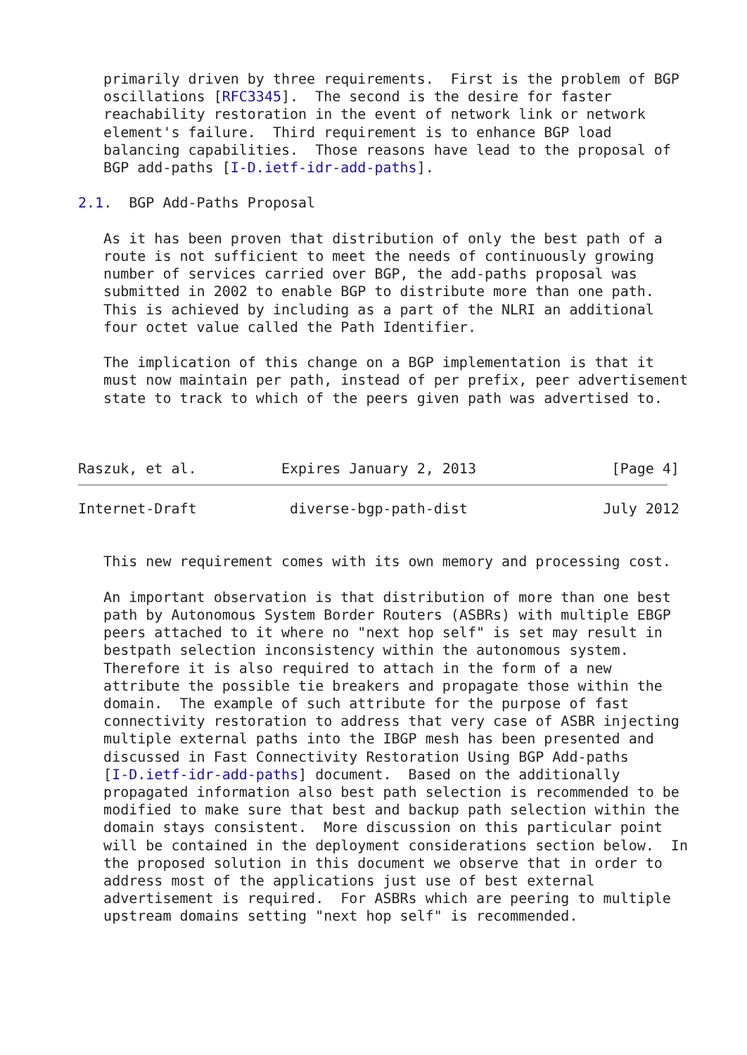primarily driven by three requirements.  First is the problem of BGP
   oscillations [RFC3345].  The second is the desire for faster
   reachability restoration in the event of network link or network
   element's failure.  Third requirement is to enhance BGP load
   balancing capabilities.  Those reasons have lead to the proposal of
   BGP add-paths [I-D.ietf-idr-add-paths].

2.1.  BGP Add-Paths Proposal

   As it has been proven that distribution of only the best path of a
   route is not sufficient to meet the needs of continuously growing
   number of services carried over BGP, the add-paths proposal was
   submitted in 2002 to enable BGP to distribute more than one path.
   This is achieved by including as a part of the NLRI an additional
   four octet value called the Path Identifier.

   The implication of this change on a BGP implementation is that it
   must now maintain per path, instead of per prefix, peer advertisement
   state to track to which of the peers given path was advertised to.



Raszuk, et al.          Expires January 2, 2013                [Page 4]
Internet-Draft           diverse-bgp-path-dist                July 2012


   This new requirement comes with its own memory and processing cost.

   An important observation is that distribution of more than one best
   path by Autonomous System Border Routers (ASBRs) with multiple EBGP
   peers attached to it where no "next hop self" is set may result in
   bestpath selection inconsistency within the autonomous system.
   Therefore it is also required to attach in the form of a new
   attribute the possible tie breakers and propagate those within the
   domain.  The example of such attribute for the purpose of fast
   connectivity restoration to address that very case of ASBR injecting
   multiple external paths into the IBGP mesh has been presented and
   discussed in Fast Connectivity Restoration Using BGP Add-paths
   [I-D.ietf-idr-add-paths] document.  Based on the additionally
   propagated information also best path selection is recommended to be
   modified to make sure that best and backup path selection within the
   domain stays consistent.  More discussion on this particular point
   will be contained in the deployment considerations section below.  In
   the proposed solution in this document we observe that in order to
   address most of the applications just use of best external
   advertisement is required.  For ASBRs which are peering to multiple
   upstream domains setting "next hop self" is recommended.